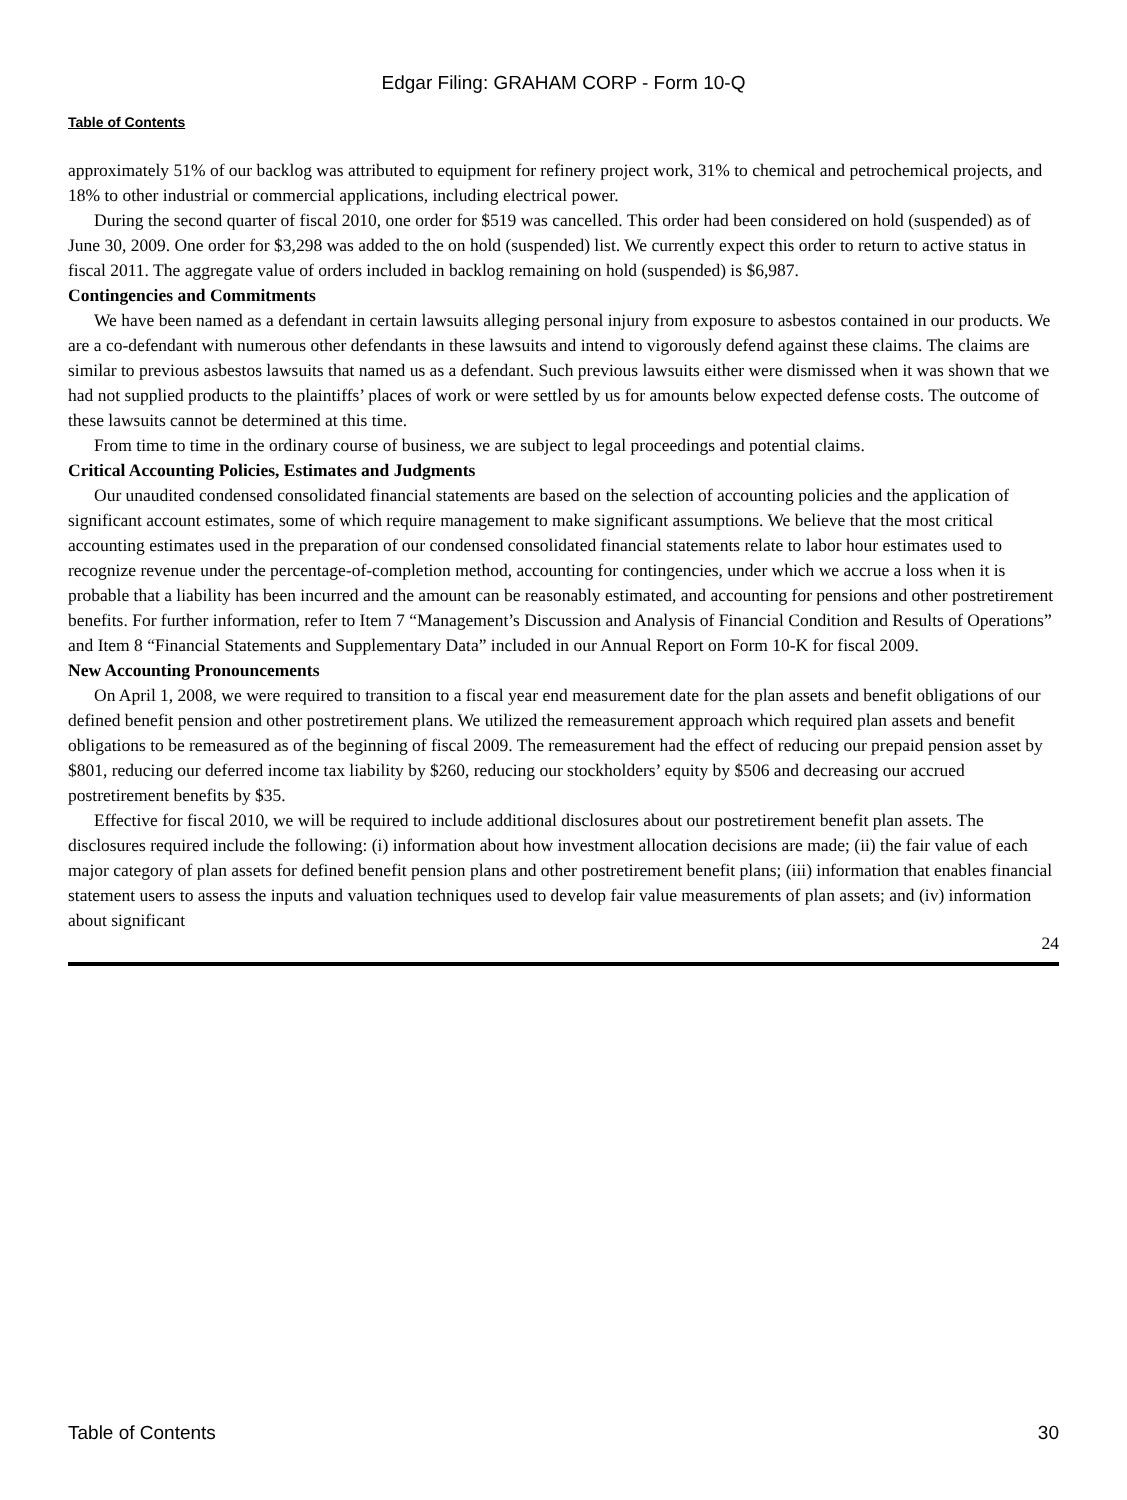Edgar Filing: GRAHAM CORP - Form 10-Q
Table of Contents
approximately 51% of our backlog was attributed to equipment for refinery project work, 31% to chemical and petrochemical projects, and 18% to other industrial or commercial applications, including electrical power.
During the second quarter of fiscal 2010, one order for $519 was cancelled. This order had been considered on hold (suspended) as of June 30, 2009. One order for $3,298 was added to the on hold (suspended) list. We currently expect this order to return to active status in fiscal 2011. The aggregate value of orders included in backlog remaining on hold (suspended) is $6,987.
Contingencies and Commitments
We have been named as a defendant in certain lawsuits alleging personal injury from exposure to asbestos contained in our products. We are a co-defendant with numerous other defendants in these lawsuits and intend to vigorously defend against these claims. The claims are similar to previous asbestos lawsuits that named us as a defendant. Such previous lawsuits either were dismissed when it was shown that we had not supplied products to the plaintiffs’ places of work or were settled by us for amounts below expected defense costs. The outcome of these lawsuits cannot be determined at this time.
From time to time in the ordinary course of business, we are subject to legal proceedings and potential claims.
Critical Accounting Policies, Estimates and Judgments
Our unaudited condensed consolidated financial statements are based on the selection of accounting policies and the application of significant account estimates, some of which require management to make significant assumptions. We believe that the most critical accounting estimates used in the preparation of our condensed consolidated financial statements relate to labor hour estimates used to recognize revenue under the percentage-of-completion method, accounting for contingencies, under which we accrue a loss when it is probable that a liability has been incurred and the amount can be reasonably estimated, and accounting for pensions and other postretirement benefits. For further information, refer to Item 7 “Management’s Discussion and Analysis of Financial Condition and Results of Operations” and Item 8 “Financial Statements and Supplementary Data” included in our Annual Report on Form 10-K for fiscal 2009.
New Accounting Pronouncements
On April 1, 2008, we were required to transition to a fiscal year end measurement date for the plan assets and benefit obligations of our defined benefit pension and other postretirement plans. We utilized the remeasurement approach which required plan assets and benefit obligations to be remeasured as of the beginning of fiscal 2009. The remeasurement had the effect of reducing our prepaid pension asset by $801, reducing our deferred income tax liability by $260, reducing our stockholders’ equity by $506 and decreasing our accrued postretirement benefits by $35.
Effective for fiscal 2010, we will be required to include additional disclosures about our postretirement benefit plan assets. The disclosures required include the following: (i) information about how investment allocation decisions are made; (ii) the fair value of each major category of plan assets for defined benefit pension plans and other postretirement benefit plans; (iii) information that enables financial statement users to assess the inputs and valuation techniques used to develop fair value measurements of plan assets; and (iv) information about significant
24
Table of Contents 30